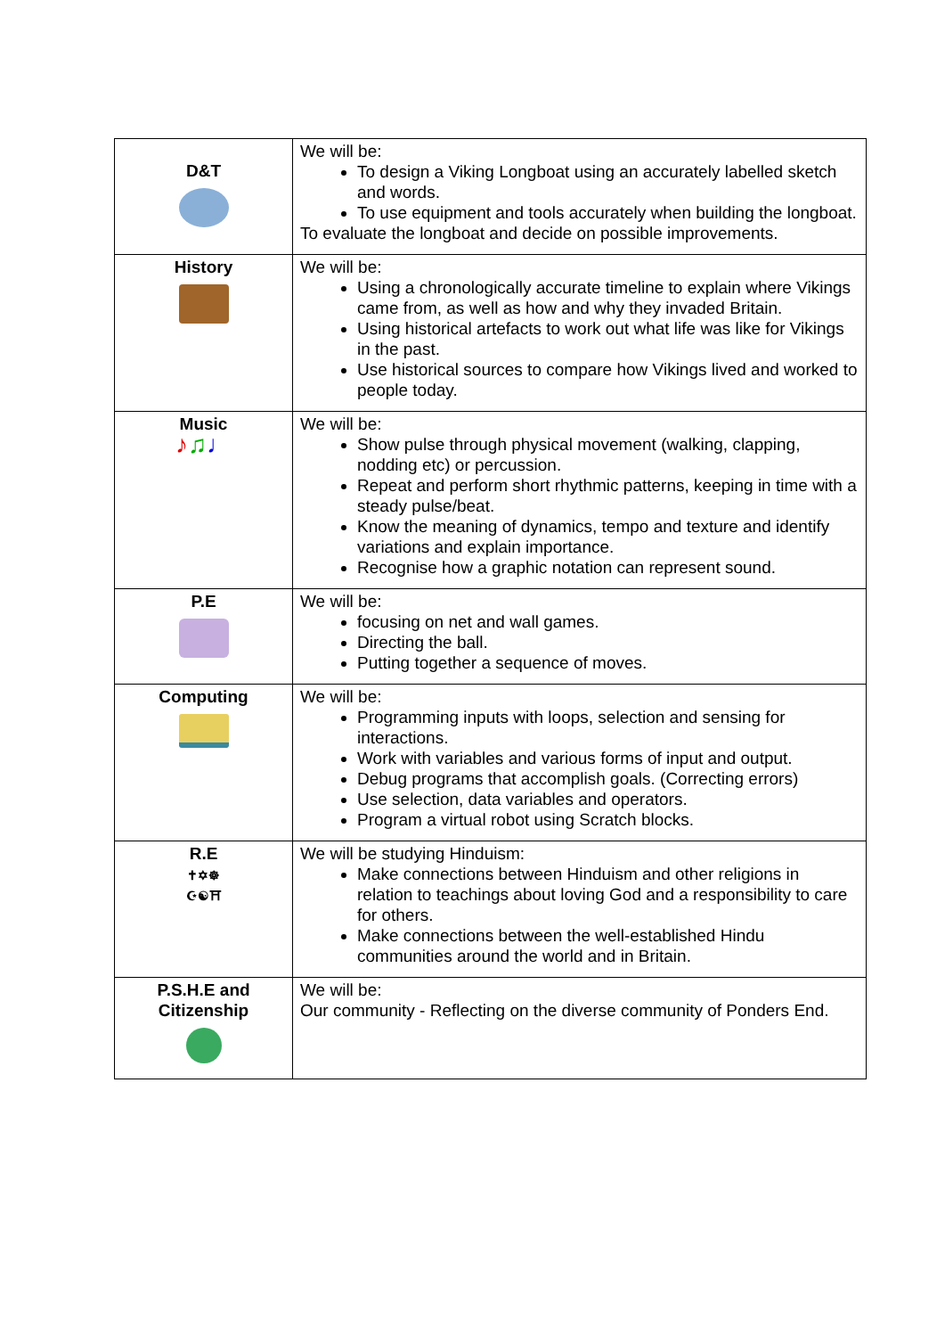| D&T | We will be: To design a Viking Longboat using an accurately labelled sketch and words. To use equipment and tools accurately when building the longboat. To evaluate the longboat and decide on possible improvements. |
| History | We will be: Using a chronologically accurate timeline to explain where Vikings came from, as well as how and why they invaded Britain. Using historical artefacts to work out what life was like for Vikings in the past. Use historical sources to compare how Vikings lived and worked to people today. |
| Music ♪ ♫ ♩ | We will be: Show pulse through physical movement (walking, clapping, nodding etc) or percussion. Repeat and perform short rhythmic patterns, keeping in time with a steady pulse/beat. Know the meaning of dynamics, tempo and texture and identify variations and explain importance. Recognise how a graphic notation can represent sound. |
| P.E | We will be: focusing on net and wall games. Directing the ball. Putting together a sequence of moves. |
| Computing | We will be: Programming inputs with loops, selection and sensing for interactions. Work with variables and various forms of input and output. Debug programs that accomplish goals. (Correcting errors) Use selection, data variables and operators. Program a virtual robot using Scratch blocks. |
| R.E ✝✡☸ ☪☯⛩ | We will be studying Hinduism: Make connections between Hinduism and other religions in relation to teachings about loving God and a responsibility to care for others. Make connections between the well-established Hindu communities around the world and in Britain. |
| P.S.H.E and Citizenship | We will be: Our community - Reflecting on the diverse community of Ponders End. |